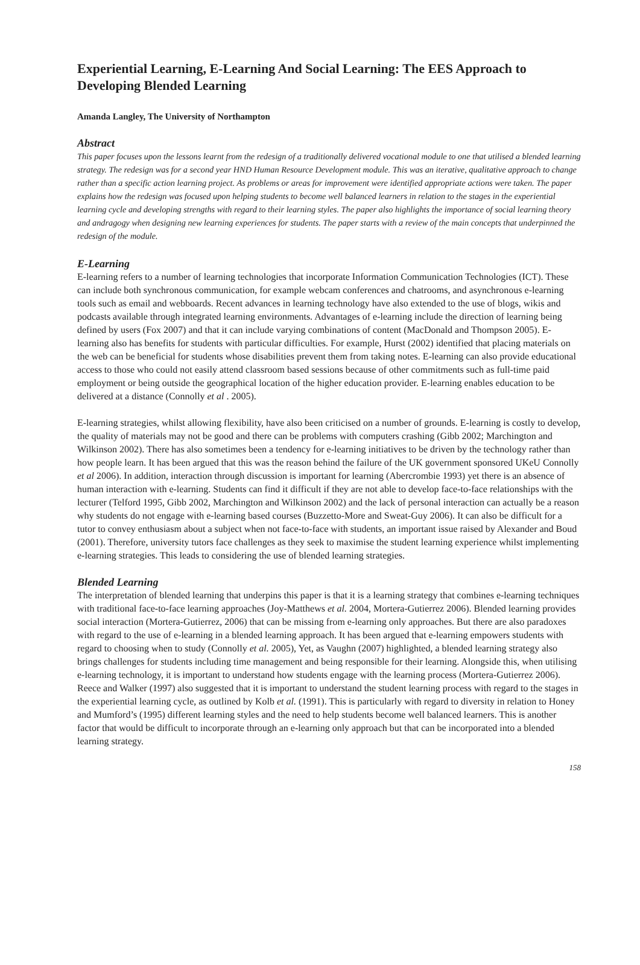Experiential Learning, E-Learning And Social Learning: The EES Approach to Developing Blended Learning
Amanda Langley, The University of Northampton
Abstract
This paper focuses upon the lessons learnt from the redesign of a traditionally delivered vocational module to one that utilised a blended learning strategy. The redesign was for a second year HND Human Resource Development module. This was an iterative, qualitative approach to change rather than a specific action learning project. As problems or areas for improvement were identified appropriate actions were taken. The paper explains how the redesign was focused upon helping students to become well balanced learners in relation to the stages in the experiential learning cycle and developing strengths with regard to their learning styles. The paper also highlights the importance of social learning theory and andragogy when designing new learning experiences for students. The paper starts with a review of the main concepts that underpinned the redesign of the module.
E-Learning
E-learning refers to a number of learning technologies that incorporate Information Communication Technologies (ICT). These can include both synchronous communication, for example webcam conferences and chatrooms, and asynchronous e-learning tools such as email and webboards. Recent advances in learning technology have also extended to the use of blogs, wikis and podcasts available through integrated learning environments. Advantages of e-learning include the direction of learning being defined by users (Fox 2007) and that it can include varying combinations of content (MacDonald and Thompson 2005). E-learning also has benefits for students with particular difficulties. For example, Hurst (2002) identified that placing materials on the web can be beneficial for students whose disabilities prevent them from taking notes. E-learning can also provide educational access to those who could not easily attend classroom based sessions because of other commitments such as full-time paid employment or being outside the geographical location of the higher education provider. E-learning enables education to be delivered at a distance (Connolly et al . 2005).
E-learning strategies, whilst allowing flexibility, have also been criticised on a number of grounds. E-learning is costly to develop, the quality of materials may not be good and there can be problems with computers crashing (Gibb 2002; Marchington and Wilkinson 2002). There has also sometimes been a tendency for e-learning initiatives to be driven by the technology rather than how people learn. It has been argued that this was the reason behind the failure of the UK government sponsored UKeU Connolly et al 2006). In addition, interaction through discussion is important for learning (Abercrombie 1993) yet there is an absence of human interaction with e-learning. Students can find it difficult if they are not able to develop face-to-face relationships with the lecturer (Telford 1995, Gibb 2002, Marchington and Wilkinson 2002) and the lack of personal interaction can actually be a reason why students do not engage with e-learning based courses (Buzzetto-More and Sweat-Guy 2006). It can also be difficult for a tutor to convey enthusiasm about a subject when not face-to-face with students, an important issue raised by Alexander and Boud (2001). Therefore, university tutors face challenges as they seek to maximise the student learning experience whilst implementing e-learning strategies. This leads to considering the use of blended learning strategies.
Blended Learning
The interpretation of blended learning that underpins this paper is that it is a learning strategy that combines e-learning techniques with traditional face-to-face learning approaches (Joy-Matthews et al. 2004, Mortera-Gutierrez 2006). Blended learning provides social interaction (Mortera-Gutierrez, 2006) that can be missing from e-learning only approaches. But there are also paradoxes with regard to the use of e-learning in a blended learning approach. It has been argued that e-learning empowers students with regard to choosing when to study (Connolly et al. 2005), Yet, as Vaughn (2007) highlighted, a blended learning strategy also brings challenges for students including time management and being responsible for their learning. Alongside this, when utilising e-learning technology, it is important to understand how students engage with the learning process (Mortera-Gutierrez 2006). Reece and Walker (1997) also suggested that it is important to understand the student learning process with regard to the stages in the experiential learning cycle, as outlined by Kolb et al. (1991). This is particularly with regard to diversity in relation to Honey and Mumford’s (1995) different learning styles and the need to help students become well balanced learners. This is another factor that would be difficult to incorporate through an e-learning only approach but that can be incorporated into a blended learning strategy.
158